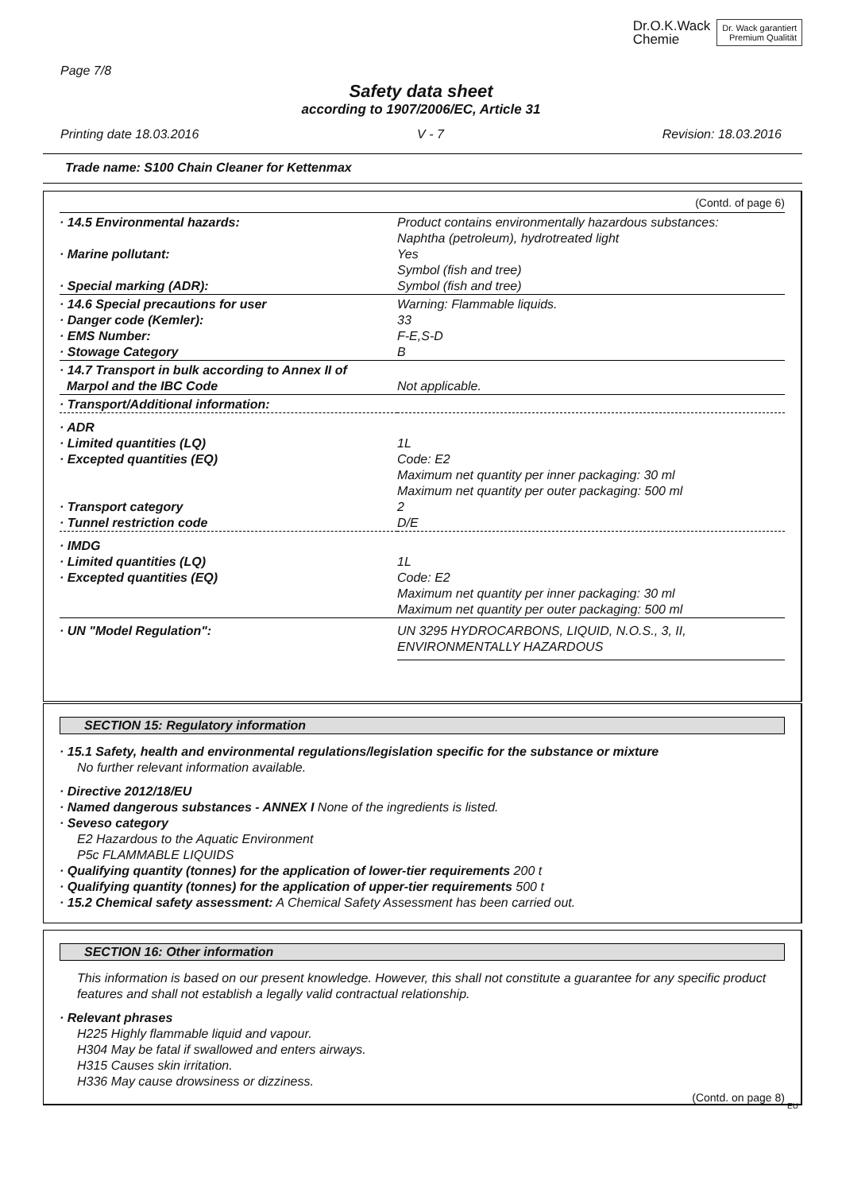Dr.O.K.Wack
Chemie
Dr. Wack garantiert
Premium Qualität
Page 7/8
Safety data sheet
according to 1907/2006/EC, Article 31
Printing date 18.03.2016 V - 7 Revision: 18.03.2016
Trade name: S100 Chain Cleaner for Kettenmax
(Contd. of page 6)
| · 14.5 Environmental hazards: | Product contains environmentally hazardous substances: Naphtha (petroleum), hydrotreated light |
| · Marine pollutant: | Yes Symbol (fish and tree) |
| · Special marking (ADR): | Symbol (fish and tree) |
| · 14.6 Special precautions for user | Warning: Flammable liquids. |
| · Danger code (Kemler): | 33 |
| · EMS Number: | F-E,S-D |
| · Stowage Category | B |
| · 14.7 Transport in bulk according to Annex II of | |
| Marpol and the IBC Code | Not applicable. |
| · Transport/Additional information: | |
| · ADR | |
| · Limited quantities (LQ) | 1L |
| · Excepted quantities (EQ) | Code: E2 Maximum net quantity per inner packaging: 30 ml Maximum net quantity per outer packaging: 500 ml |
| · Transport category | 2 |
| · Tunnel restriction code | D/E |
| · IMDG | |
| · Limited quantities (LQ) | 1L |
| · Excepted quantities (EQ) | Code: E2 Maximum net quantity per inner packaging: 30 ml Maximum net quantity per outer packaging: 500 ml |
| · UN "Model Regulation": | UN 3295 HYDROCARBONS, LIQUID, N.O.S., 3, II, ENVIRONMENTALLY HAZARDOUS |
SECTION 15: Regulatory information
· 15.1 Safety, health and environmental regulations/legislation specific for the substance or mixture
No further relevant information available.
· Directive 2012/18/EU
· Named dangerous substances - ANNEX I None of the ingredients is listed.
· Seveso category
E2 Hazardous to the Aquatic Environment
P5c FLAMMABLE LIQUIDS
· Qualifying quantity (tonnes) for the application of lower-tier requirements 200 t
· Qualifying quantity (tonnes) for the application of upper-tier requirements 500 t
· 15.2 Chemical safety assessment: A Chemical Safety Assessment has been carried out.
SECTION 16: Other information
This information is based on our present knowledge. However, this shall not constitute a guarantee for any specific product features and shall not establish a legally valid contractual relationship.
· Relevant phrases
H225 Highly flammable liquid and vapour.
H304 May be fatal if swallowed and enters airways.
H315 Causes skin irritation.
H336 May cause drowsiness or dizziness.
(Contd. on page 8)
EU